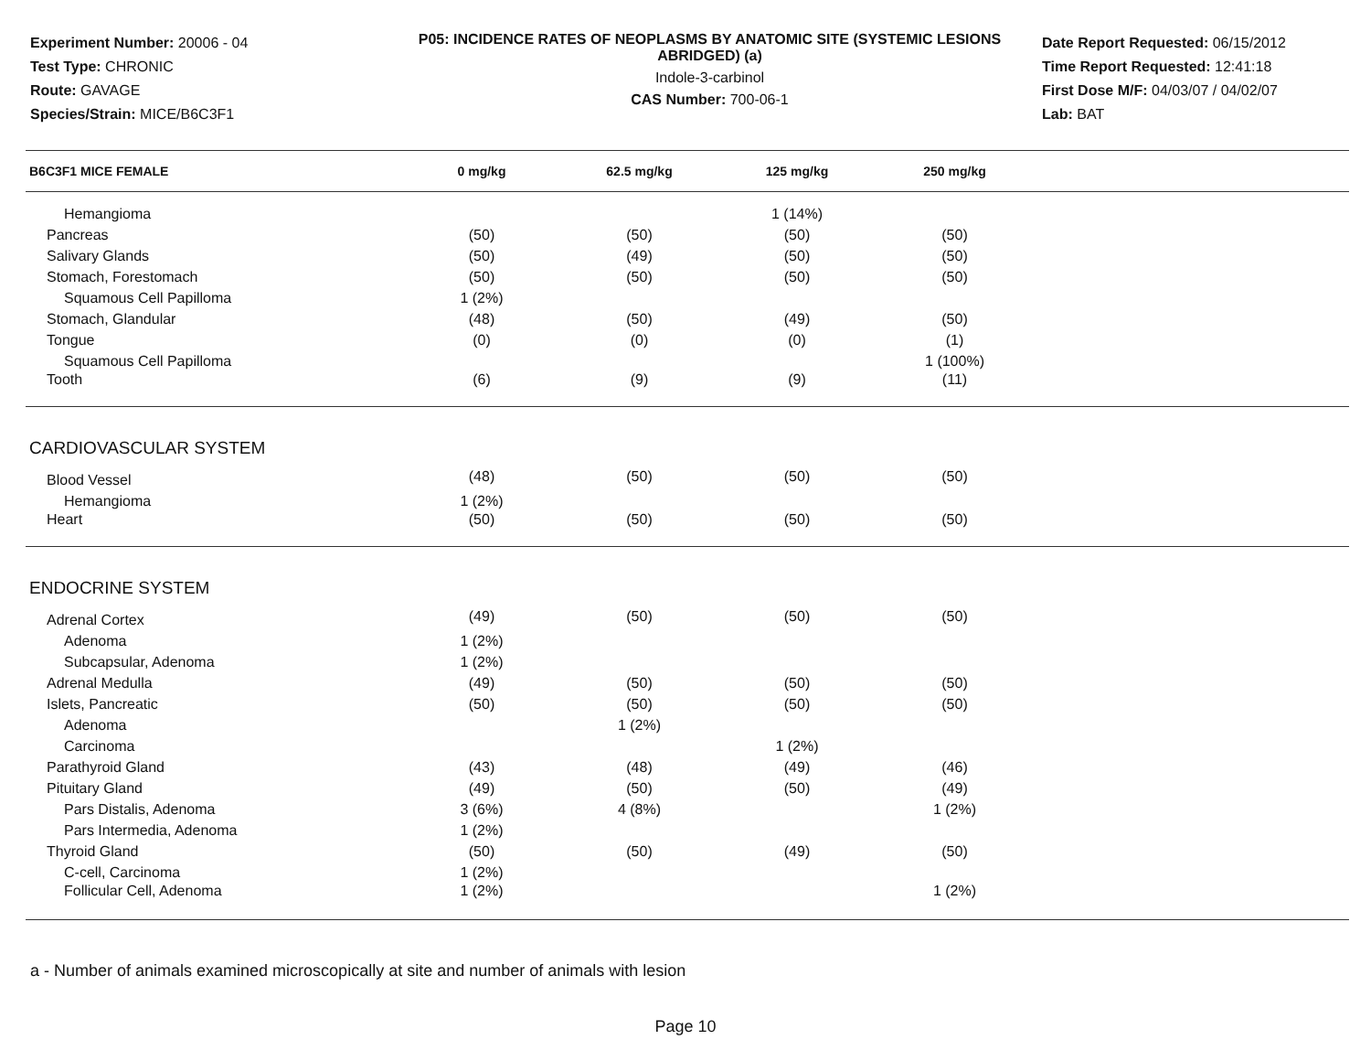Experiment Number: 20006 - 04
Test Type: CHRONIC
Route: GAVAGE
Species/Strain: MICE/B6C3F1
P05: INCIDENCE RATES OF NEOPLASMS BY ANATOMIC SITE (SYSTEMIC LESIONS ABRIDGED) (a)
Indole-3-carbinol
CAS Number: 700-06-1
Date Report Requested: 06/15/2012
Time Report Requested: 12:41:18
First Dose M/F: 04/03/07 / 04/02/07
Lab: BAT
| B6C3F1 MICE FEMALE | 0 mg/kg | 62.5 mg/kg | 125 mg/kg | 250 mg/kg | |
| --- | --- | --- | --- | --- | --- |
| Hemangioma | | | 1 (14%) | | |
| Pancreas | (50) | (50) | (50) | (50) | |
| Salivary Glands | (50) | (49) | (50) | (50) | |
| Stomach, Forestomach | (50) | (50) | (50) | (50) | |
| Squamous Cell Papilloma | 1 (2%) | | | | |
| Stomach, Glandular | (48) | (50) | (49) | (50) | |
| Tongue | (0) | (0) | (0) | (1) | |
| Squamous Cell Papilloma | | | | 1 (100%) | |
| Tooth | (6) | (9) | (9) | (11) | |
| CARDIOVASCULAR SYSTEM | | | | | |
| Blood Vessel | (48) | (50) | (50) | (50) | |
| Hemangioma | 1 (2%) | | | | |
| Heart | (50) | (50) | (50) | (50) | |
| ENDOCRINE SYSTEM | | | | | |
| Adrenal Cortex | (49) | (50) | (50) | (50) | |
| Adenoma | 1 (2%) | | | | |
| Subcapsular, Adenoma | 1 (2%) | | | | |
| Adrenal Medulla | (49) | (50) | (50) | (50) | |
| Islets, Pancreatic | (50) | (50) | (50) | (50) | |
| Adenoma | | 1 (2%) | | | |
| Carcinoma | | | 1 (2%) | | |
| Parathyroid Gland | (43) | (48) | (49) | (46) | |
| Pituitary Gland | (49) | (50) | (50) | (49) | |
| Pars Distalis, Adenoma | 3 (6%) | 4 (8%) | | 1 (2%) | |
| Pars Intermedia, Adenoma | 1 (2%) | | | | |
| Thyroid Gland | (50) | (50) | (49) | (50) | |
| C-cell, Carcinoma | 1 (2%) | | | | |
| Follicular Cell, Adenoma | 1 (2%) | | | 1 (2%) | |
a - Number of animals examined microscopically at site and number of animals with lesion
Page 10